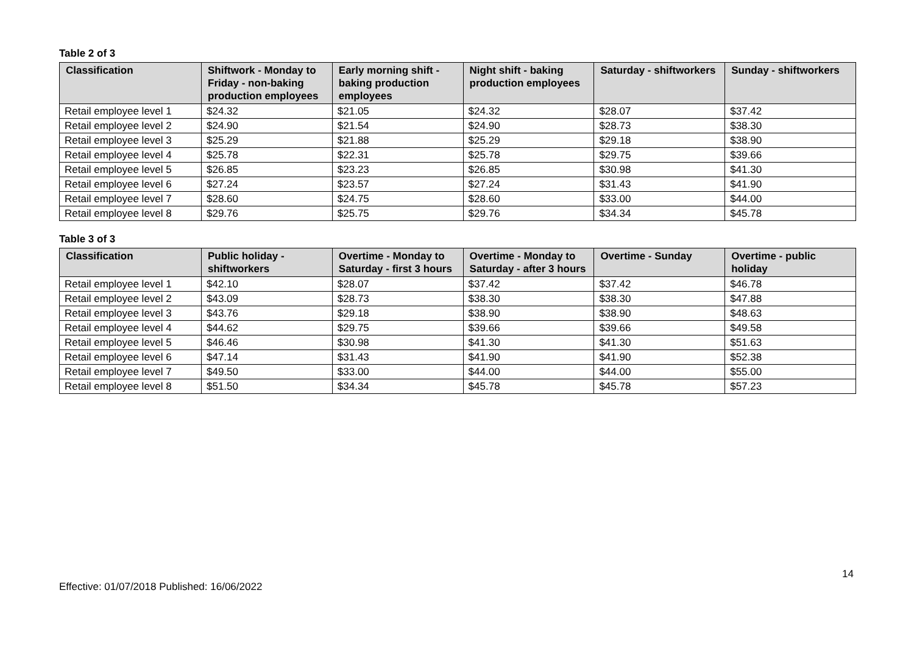Table 2 of 3
| Classification | Shiftwork - Monday to Friday - non-baking production employees | Early morning shift - baking production employees | Night shift - baking production employees | Saturday - shiftworkers | Sunday - shiftworkers |
| --- | --- | --- | --- | --- | --- |
| Retail employee level 1 | $24.32 | $21.05 | $24.32 | $28.07 | $37.42 |
| Retail employee level 2 | $24.90 | $21.54 | $24.90 | $28.73 | $38.30 |
| Retail employee level 3 | $25.29 | $21.88 | $25.29 | $29.18 | $38.90 |
| Retail employee level 4 | $25.78 | $22.31 | $25.78 | $29.75 | $39.66 |
| Retail employee level 5 | $26.85 | $23.23 | $26.85 | $30.98 | $41.30 |
| Retail employee level 6 | $27.24 | $23.57 | $27.24 | $31.43 | $41.90 |
| Retail employee level 7 | $28.60 | $24.75 | $28.60 | $33.00 | $44.00 |
| Retail employee level 8 | $29.76 | $25.75 | $29.76 | $34.34 | $45.78 |
Table 3 of 3
| Classification | Public holiday - shiftworkers | Overtime - Monday to Saturday - first 3 hours | Overtime - Monday to Saturday - after 3 hours | Overtime - Sunday | Overtime - public holiday |
| --- | --- | --- | --- | --- | --- |
| Retail employee level 1 | $42.10 | $28.07 | $37.42 | $37.42 | $46.78 |
| Retail employee level 2 | $43.09 | $28.73 | $38.30 | $38.30 | $47.88 |
| Retail employee level 3 | $43.76 | $29.18 | $38.90 | $38.90 | $48.63 |
| Retail employee level 4 | $44.62 | $29.75 | $39.66 | $39.66 | $49.58 |
| Retail employee level 5 | $46.46 | $30.98 | $41.30 | $41.30 | $51.63 |
| Retail employee level 6 | $47.14 | $31.43 | $41.90 | $41.90 | $52.38 |
| Retail employee level 7 | $49.50 | $33.00 | $44.00 | $44.00 | $55.00 |
| Retail employee level 8 | $51.50 | $34.34 | $45.78 | $45.78 | $57.23 |
14
Effective: 01/07/2018 Published: 16/06/2022